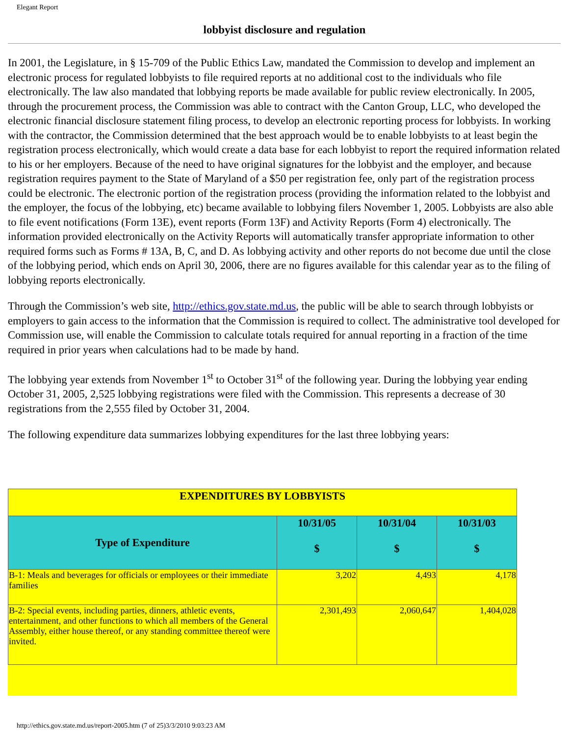Elegant Report
lobbyist disclosure and regulation
In 2001, the Legislature, in § 15-709 of the Public Ethics Law, mandated the Commission to develop and implement an electronic process for regulated lobbyists to file required reports at no additional cost to the individuals who file electronically. The law also mandated that lobbying reports be made available for public review electronically. In 2005, through the procurement process, the Commission was able to contract with the Canton Group, LLC, who developed the electronic financial disclosure statement filing process, to develop an electronic reporting process for lobbyists. In working with the contractor, the Commission determined that the best approach would be to enable lobbyists to at least begin the registration process electronically, which would create a data base for each lobbyist to report the required information related to his or her employers. Because of the need to have original signatures for the lobbyist and the employer, and because registration requires payment to the State of Maryland of a $50 per registration fee, only part of the registration process could be electronic. The electronic portion of the registration process (providing the information related to the lobbyist and the employer, the focus of the lobbying, etc) became available to lobbying filers November 1, 2005. Lobbyists are also able to file event notifications (Form 13E), event reports (Form 13F) and Activity Reports (Form 4) electronically. The information provided electronically on the Activity Reports will automatically transfer appropriate information to other required forms such as Forms # 13A, B, C, and D. As lobbying activity and other reports do not become due until the close of the lobbying period, which ends on April 30, 2006, there are no figures available for this calendar year as to the filing of lobbying reports electronically.
Through the Commission’s web site, http://ethics.gov.state.md.us, the public will be able to search through lobbyists or employers to gain access to the information that the Commission is required to collect. The administrative tool developed for Commission use, will enable the Commission to calculate totals required for annual reporting in a fraction of the time required in prior years when calculations had to be made by hand.
The lobbying year extends from November 1<sup>st</sup> to October 31<sup>st</sup> of the following year. During the lobbying year ending October 31, 2005, 2,525 lobbying registrations were filed with the Commission. This represents a decrease of 30 registrations from the 2,555 filed by October 31, 2004.
The following expenditure data summarizes lobbying expenditures for the last three lobbying years:
| EXPENDITURES BY LOBBYISTS | | | |
| --- | --- | --- | --- |
| Type of Expenditure | 10/31/05 $ | 10/31/04 $ | 10/31/03 $ |
| B-1: Meals and beverages for officials or employees or their immediate families | 3,202 | 4,493 | 4,178 |
| B-2: Special events, including parties, dinners, athletic events, entertainment, and other functions to which all members of the General Assembly, either house thereof, or any standing committee thereof were invited. | 2,301,493 | 2,060,647 | 1,404,028 |
http://ethics.gov.state.md.us/report-2005.htm (7 of 25)3/3/2010 9:03:23 AM